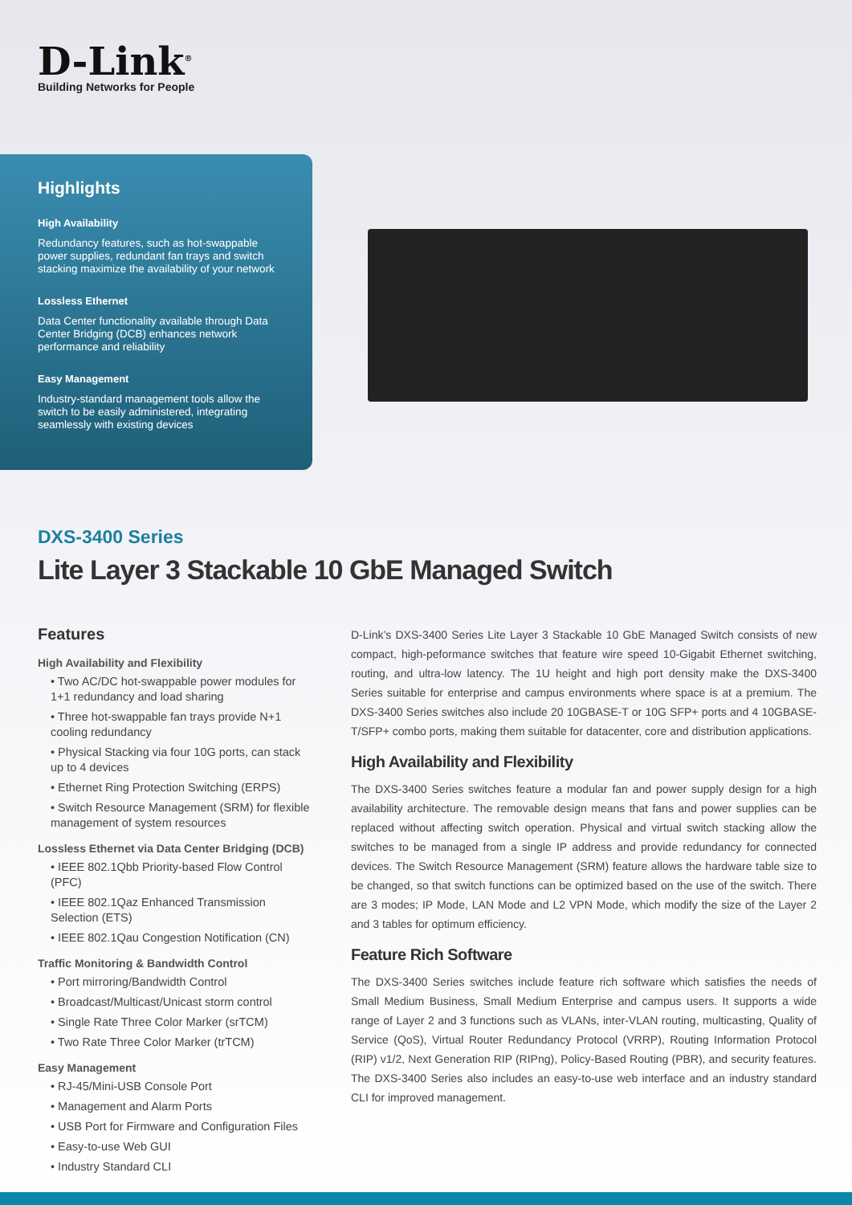D-Link<sup>®</sup>
Building Networks for People
Highlights
High Availability
Redundancy features, such as hot-swappable power supplies, redundant fan trays and switch stacking maximize the availability of your network
Lossless Ethernet
Data Center functionality available through Data Center Bridging (DCB) enhances network performance and reliability
Easy Management
Industry-standard management tools allow the switch to be easily administered, integrating seamlessly with existing devices
DXS-3400 Series
Lite Layer 3 Stackable 10 GbE Managed Switch
Features
High Availability and Flexibility
• Two AC/DC hot-swappable power modules for 1+1 redundancy and load sharing
• Three hot-swappable fan trays provide N+1 cooling redundancy
• Physical Stacking via four 10G ports, can stack up to 4 devices
• Ethernet Ring Protection Switching (ERPS)
• Switch Resource Management (SRM) for flexible management of system resources
Lossless Ethernet via Data Center Bridging (DCB)
• IEEE 802.1Qbb Priority-based Flow Control (PFC)
• IEEE 802.1Qaz Enhanced Transmission Selection (ETS)
• IEEE 802.1Qau Congestion Notification (CN)
Traffic Monitoring & Bandwidth Control
• Port mirroring/Bandwidth Control
• Broadcast/Multicast/Unicast storm control
• Single Rate Three Color Marker (srTCM)
• Two Rate Three Color Marker (trTCM)
Easy Management
• RJ-45/Mini-USB Console Port
• Management and Alarm Ports
• USB Port for Firmware and Configuration Files
• Easy-to-use Web GUI
• Industry Standard CLI
D-Link’s DXS-3400 Series Lite Layer 3 Stackable 10 GbE Managed Switch consists of new compact, high-peformance switches that feature wire speed 10-Gigabit Ethernet switching, routing, and ultra-low latency. The 1U height and high port density make the DXS-3400 Series suitable for enterprise and campus environments where space is at a premium. The DXS-3400 Series switches also include 20 10GBASE-T or 10G SFP+ ports and 4 10GBASE-T/SFP+ combo ports, making them suitable for datacenter, core and distribution applications.
High Availability and Flexibility
The DXS-3400 Series switches feature a modular fan and power supply design for a high availability architecture. The removable design means that fans and power supplies can be replaced without affecting switch operation. Physical and virtual switch stacking allow the switches to be managed from a single IP address and provide redundancy for connected devices. The Switch Resource Management (SRM) feature allows the hardware table size to be changed, so that switch functions can be optimized based on the use of the switch. There are 3 modes; IP Mode, LAN Mode and L2 VPN Mode, which modify the size of the Layer 2 and 3 tables for optimum efficiency.
Feature Rich Software
The DXS-3400 Series switches include feature rich software which satisfies the needs of Small Medium Business, Small Medium Enterprise and campus users. It supports a wide range of Layer 2 and 3 functions such as VLANs, inter-VLAN routing, multicasting, Quality of Service (QoS), Virtual Router Redundancy Protocol (VRRP), Routing Information Protocol (RIP) v1/2, Next Generation RIP (RIPng), Policy-Based Routing (PBR), and security features. The DXS-3400 Series also includes an easy-to-use web interface and an industry standard CLI for improved management.